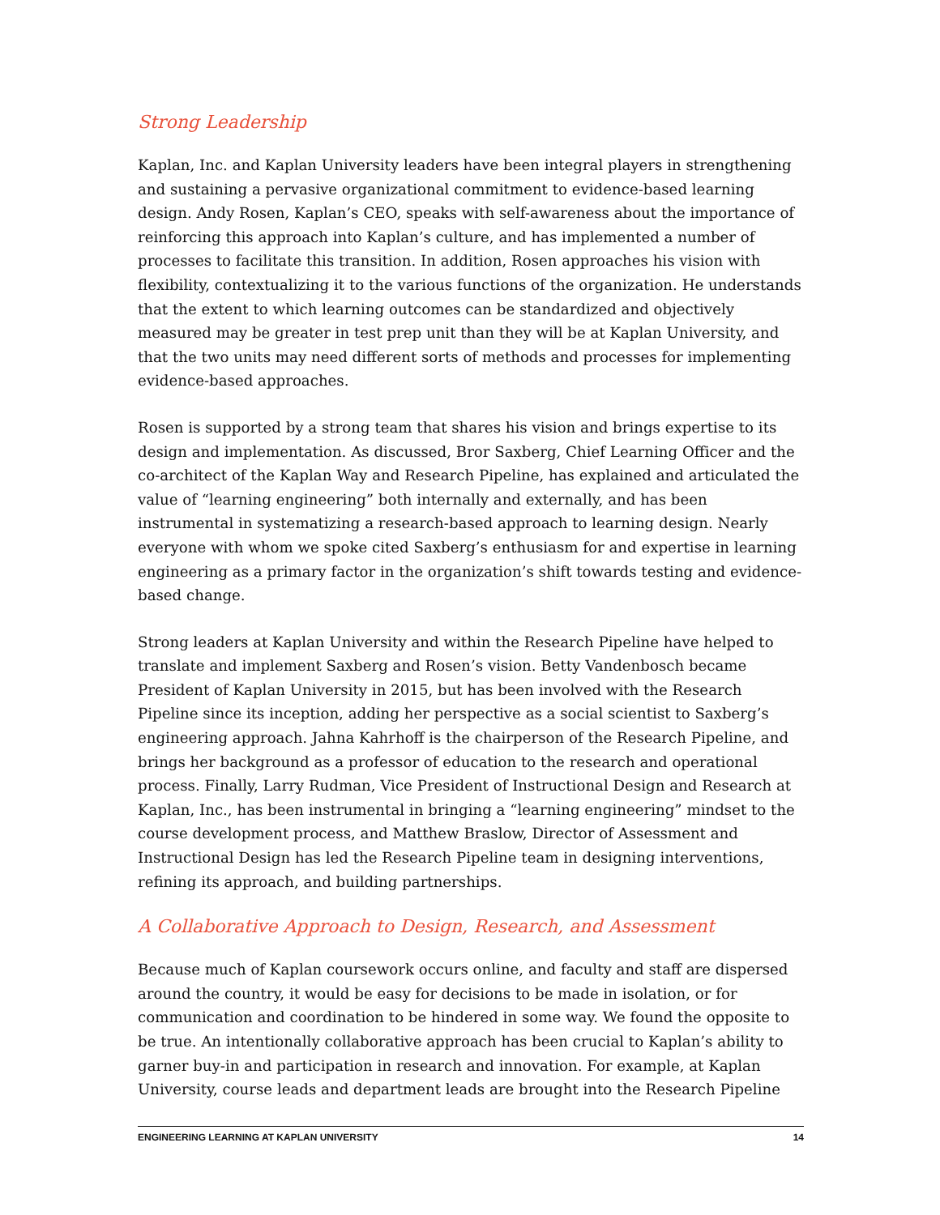Strong Leadership
Kaplan, Inc. and Kaplan University leaders have been integral players in strengthening and sustaining a pervasive organizational commitment to evidence-based learning design. Andy Rosen, Kaplan’s CEO, speaks with self-awareness about the importance of reinforcing this approach into Kaplan’s culture, and has implemented a number of processes to facilitate this transition. In addition, Rosen approaches his vision with flexibility, contextualizing it to the various functions of the organization. He understands that the extent to which learning outcomes can be standardized and objectively measured may be greater in test prep unit than they will be at Kaplan University, and that the two units may need different sorts of methods and processes for implementing evidence-based approaches.
Rosen is supported by a strong team that shares his vision and brings expertise to its design and implementation. As discussed, Bror Saxberg, Chief Learning Officer and the co-architect of the Kaplan Way and Research Pipeline, has explained and articulated the value of “learning engineering” both internally and externally, and has been instrumental in systematizing a research-based approach to learning design. Nearly everyone with whom we spoke cited Saxberg’s enthusiasm for and expertise in learning engineering as a primary factor in the organization’s shift towards testing and evidence-based change.
Strong leaders at Kaplan University and within the Research Pipeline have helped to translate and implement Saxberg and Rosen’s vision. Betty Vandenbosch became President of Kaplan University in 2015, but has been involved with the Research Pipeline since its inception, adding her perspective as a social scientist to Saxberg’s engineering approach. Jahna Kahrhoff is the chairperson of the Research Pipeline, and brings her background as a professor of education to the research and operational process. Finally, Larry Rudman, Vice President of Instructional Design and Research at Kaplan, Inc., has been instrumental in bringing a “learning engineering” mindset to the course development process, and Matthew Braslow, Director of Assessment and Instructional Design has led the Research Pipeline team in designing interventions, refining its approach, and building partnerships.
A Collaborative Approach to Design, Research, and Assessment
Because much of Kaplan coursework occurs online, and faculty and staff are dispersed around the country, it would be easy for decisions to be made in isolation, or for communication and coordination to be hindered in some way. We found the opposite to be true. An intentionally collaborative approach has been crucial to Kaplan’s ability to garner buy-in and participation in research and innovation. For example, at Kaplan University, course leads and department leads are brought into the Research Pipeline
ENGINEERING LEARNING AT KAPLAN UNIVERSITY 14